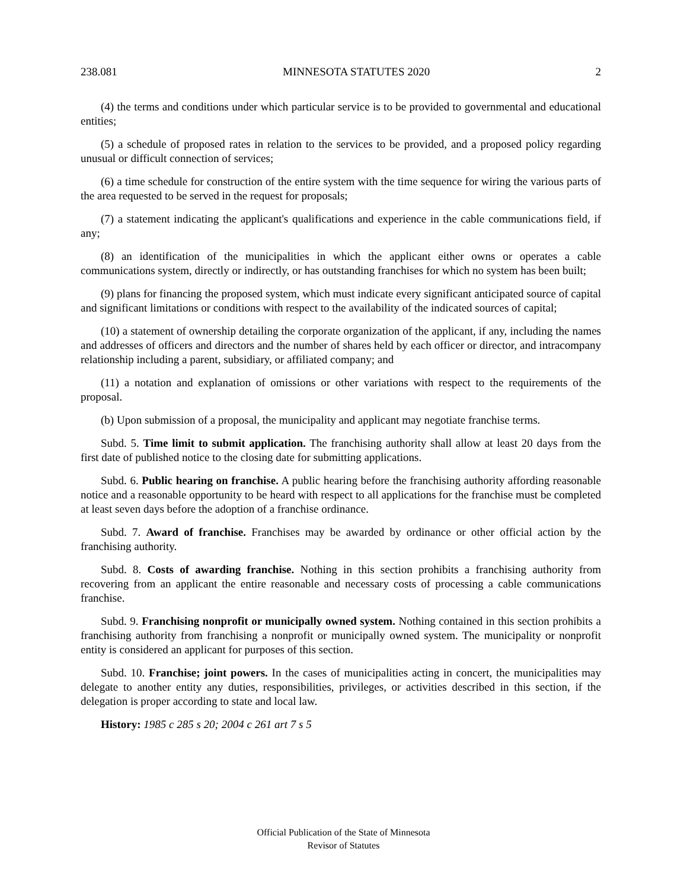238.081 MINNESOTA STATUTES 2020 2
(4) the terms and conditions under which particular service is to be provided to governmental and educational entities;
(5) a schedule of proposed rates in relation to the services to be provided, and a proposed policy regarding unusual or difficult connection of services;
(6) a time schedule for construction of the entire system with the time sequence for wiring the various parts of the area requested to be served in the request for proposals;
(7) a statement indicating the applicant's qualifications and experience in the cable communications field, if any;
(8) an identification of the municipalities in which the applicant either owns or operates a cable communications system, directly or indirectly, or has outstanding franchises for which no system has been built;
(9) plans for financing the proposed system, which must indicate every significant anticipated source of capital and significant limitations or conditions with respect to the availability of the indicated sources of capital;
(10) a statement of ownership detailing the corporate organization of the applicant, if any, including the names and addresses of officers and directors and the number of shares held by each officer or director, and intracompany relationship including a parent, subsidiary, or affiliated company; and
(11) a notation and explanation of omissions or other variations with respect to the requirements of the proposal.
(b) Upon submission of a proposal, the municipality and applicant may negotiate franchise terms.
Subd. 5. Time limit to submit application. The franchising authority shall allow at least 20 days from the first date of published notice to the closing date for submitting applications.
Subd. 6. Public hearing on franchise. A public hearing before the franchising authority affording reasonable notice and a reasonable opportunity to be heard with respect to all applications for the franchise must be completed at least seven days before the adoption of a franchise ordinance.
Subd. 7. Award of franchise. Franchises may be awarded by ordinance or other official action by the franchising authority.
Subd. 8. Costs of awarding franchise. Nothing in this section prohibits a franchising authority from recovering from an applicant the entire reasonable and necessary costs of processing a cable communications franchise.
Subd. 9. Franchising nonprofit or municipally owned system. Nothing contained in this section prohibits a franchising authority from franchising a nonprofit or municipally owned system. The municipality or nonprofit entity is considered an applicant for purposes of this section.
Subd. 10. Franchise; joint powers. In the cases of municipalities acting in concert, the municipalities may delegate to another entity any duties, responsibilities, privileges, or activities described in this section, if the delegation is proper according to state and local law.
History: 1985 c 285 s 20; 2004 c 261 art 7 s 5
Official Publication of the State of Minnesota
Revisor of Statutes